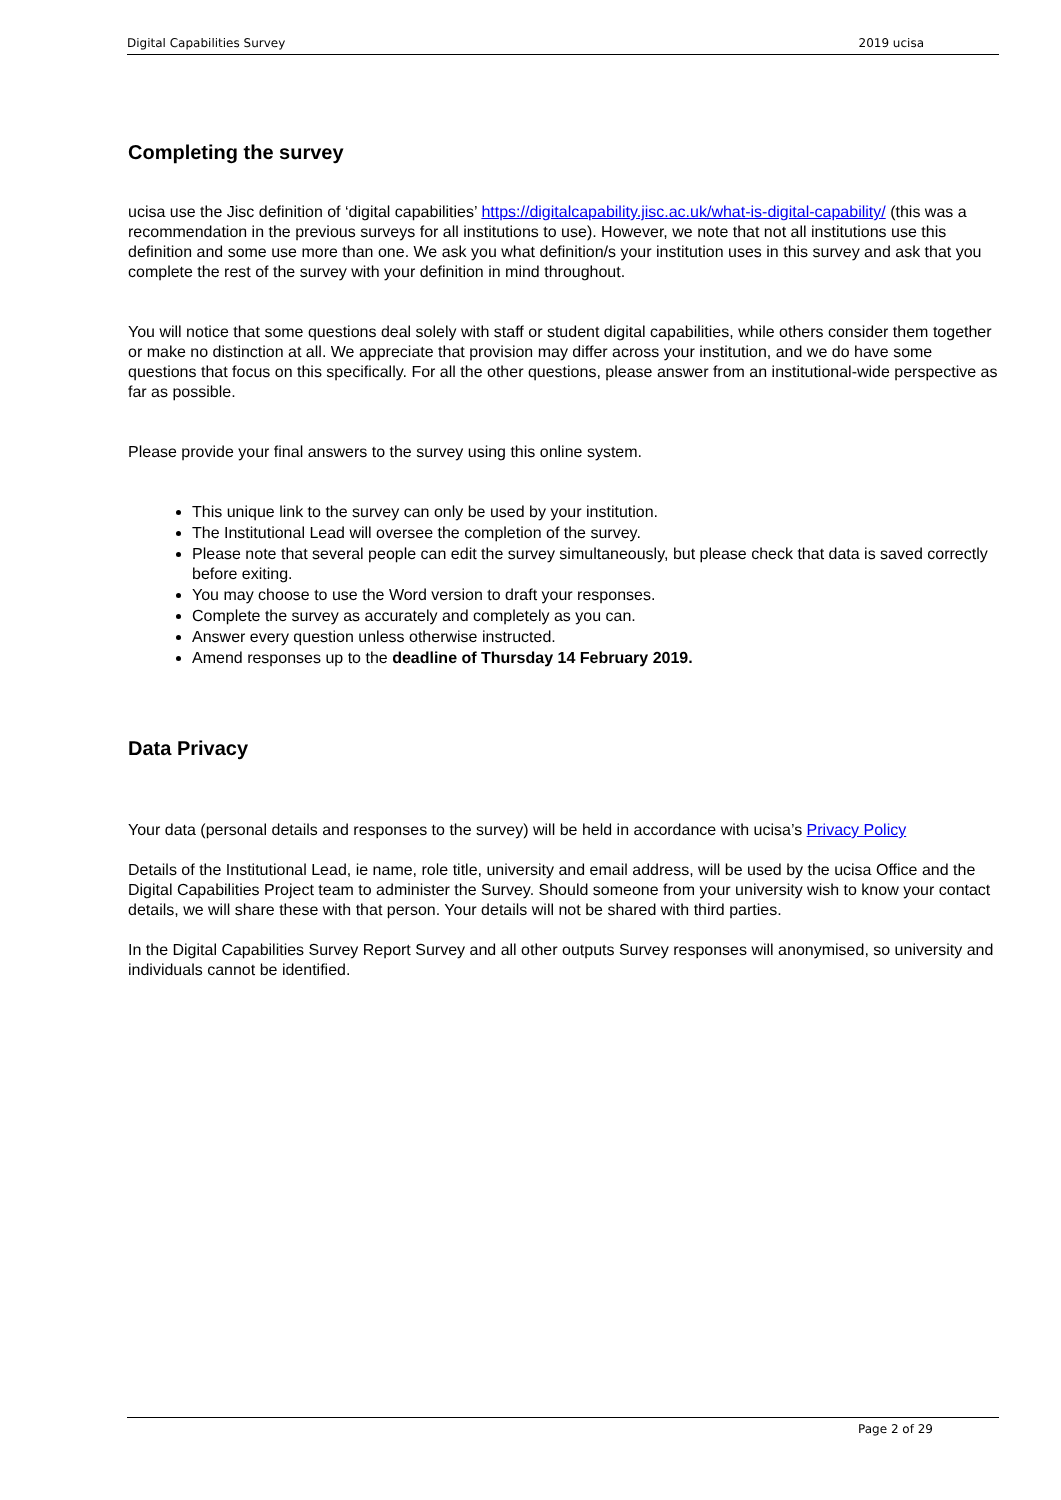Digital Capabilities Survey 2019 ucisa
Completing the survey
ucisa use the Jisc definition of ‘digital capabilities’ https://digitalcapability.jisc.ac.uk/what-is-digital-capability/ (this was a recommendation in the previous surveys for all institutions to use). However, we note that not all institutions use this definition and some use more than one. We ask you what definition/s your institution uses in this survey and ask that you complete the rest of the survey with your definition in mind throughout.
You will notice that some questions deal solely with staff or student digital capabilities, while others consider them together or make no distinction at all. We appreciate that provision may differ across your institution, and we do have some questions that focus on this specifically. For all the other questions, please answer from an institutional-wide perspective as far as possible.
Please provide your final answers to the survey using this online system.
This unique link to the survey can only be used by your institution.
The Institutional Lead will oversee the completion of the survey.
Please note that several people can edit the survey simultaneously, but please check that data is saved correctly before exiting.
You may choose to use the Word version to draft your responses.
Complete the survey as accurately and completely as you can.
Answer every question unless otherwise instructed.
Amend responses up to the deadline of Thursday 14 February 2019.
Data Privacy
Your data (personal details and responses to the survey) will be held in accordance with ucisa’s Privacy Policy
Details of the Institutional Lead, ie name, role title, university and email address, will be used by the ucisa Office and the Digital Capabilities Project team to administer the Survey. Should someone from your university wish to know your contact details, we will share these with that person. Your details will not be shared with third parties.
In the Digital Capabilities Survey Report Survey and all other outputs Survey responses will anonymised, so university and individuals cannot be identified.
Page 2 of 29